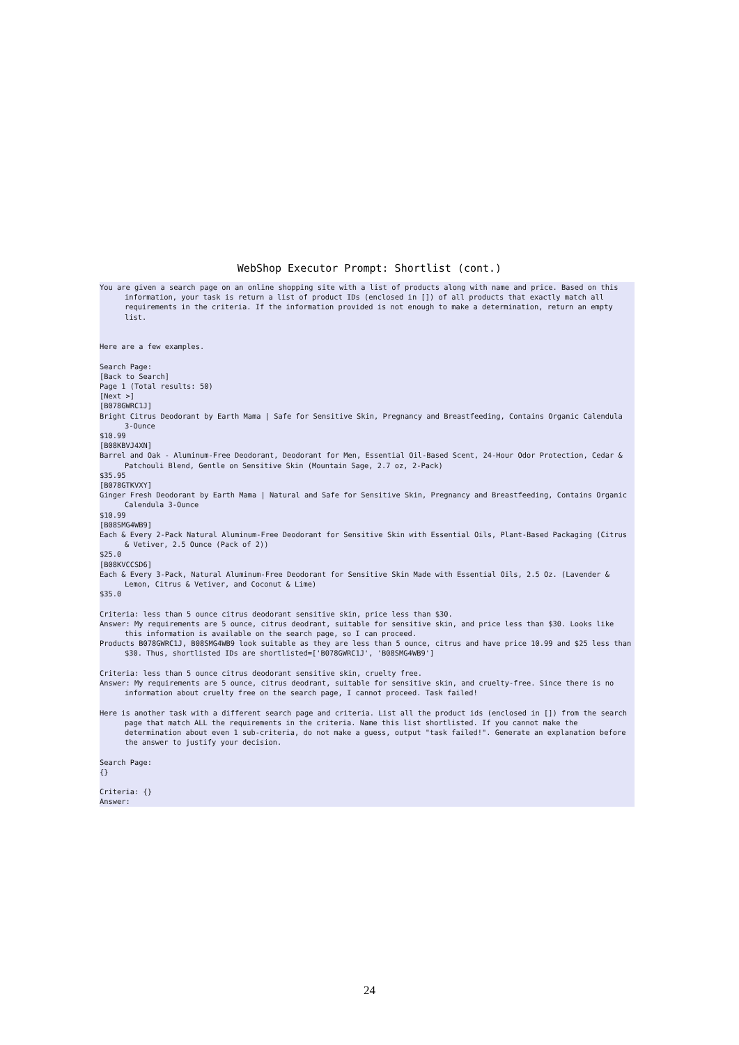WebShop Executor Prompt: Shortlist (cont.)
You are given a search page on an online shopping site with a list of products along with name and price. Based on this information, your task is return a list of product IDs (enclosed in []) of all products that exactly match all requirements in the criteria. If the information provided is not enough to make a determination, return an empty list.
Here are a few examples.
Search Page:
[Back to Search]
Page 1 (Total results: 50)
[Next >]
[B078GWRC1J]
Bright Citrus Deodorant by Earth Mama | Safe for Sensitive Skin, Pregnancy and Breastfeeding, Contains Organic Calendula 3-Ounce
$10.99
[B08KBVJ4XN]
Barrel and Oak - Aluminum-Free Deodorant, Deodorant for Men, Essential Oil-Based Scent, 24-Hour Odor Protection, Cedar & Patchouli Blend, Gentle on Sensitive Skin (Mountain Sage, 2.7 oz, 2-Pack)
$35.95
[B078GTKVXY]
Ginger Fresh Deodorant by Earth Mama | Natural and Safe for Sensitive Skin, Pregnancy and Breastfeeding, Contains Organic Calendula 3-Ounce
$10.99
[B08SMG4WB9]
Each & Every 2-Pack Natural Aluminum-Free Deodorant for Sensitive Skin with Essential Oils, Plant-Based Packaging (Citrus & Vetiver, 2.5 Ounce (Pack of 2))
$25.0
[B08KVCCSD6]
Each & Every 3-Pack, Natural Aluminum-Free Deodorant for Sensitive Skin Made with Essential Oils, 2.5 Oz. (Lavender & Lemon, Citrus & Vetiver, and Coconut & Lime)
$35.0
Criteria: less than 5 ounce citrus deodorant sensitive skin, price less than $30.
Answer: My requirements are 5 ounce, citrus deodrant, suitable for sensitive skin, and price less than $30. Looks like this information is available on the search page, so I can proceed.
Products B078GWRC1J, B08SMG4WB9 look suitable as they are less than 5 ounce, citrus and have price 10.99 and $25 less than $30. Thus, shortlisted IDs are shortlisted=['B078GWRC1J', 'B08SMG4WB9']
Criteria: less than 5 ounce citrus deodorant sensitive skin, cruelty free.
Answer: My requirements are 5 ounce, citrus deodrant, suitable for sensitive skin, and cruelty-free. Since there is no information about cruelty free on the search page, I cannot proceed. Task failed!
Here is another task with a different search page and criteria. List all the product ids (enclosed in []) from the search page that match ALL the requirements in the criteria. Name this list shortlisted. If you cannot make the determination about even 1 sub-criteria, do not make a guess, output "task failed!". Generate an explanation before the answer to justify your decision.
Search Page:
{}
Criteria: {}
Answer:
24